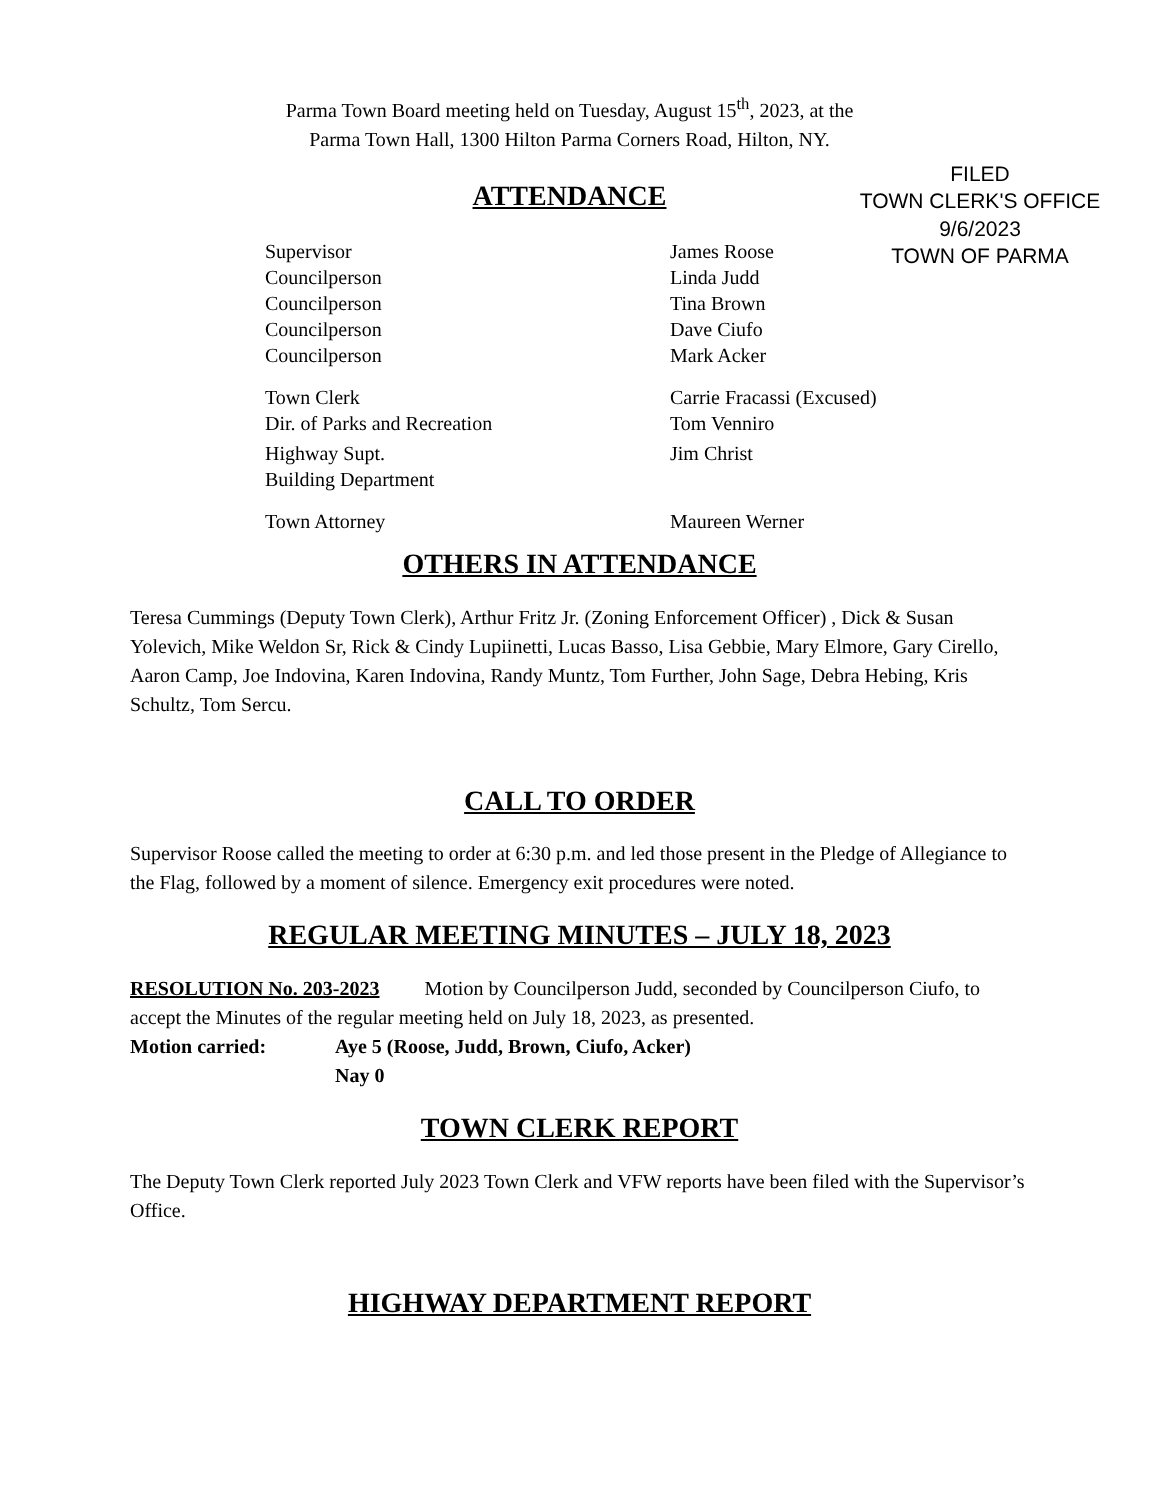Parma Town Board meeting held on Tuesday, August 15<sup>th</sup>, 2023, at the
Parma Town Hall, 1300 Hilton Parma Corners Road, Hilton, NY.
FILED
TOWN CLERK'S OFFICE
9/6/2023
TOWN OF PARMA
ATTENDANCE
| Supervisor | James Roose |
| Councilperson | Linda Judd |
| Councilperson | Tina Brown |
| Councilperson | Dave Ciufo |
| Councilperson | Mark Acker |
| Town Clerk | Carrie Fracassi (Excused) |
| Dir. of Parks and Recreation | Tom Venniro |
| Highway Supt. | Jim Christ |
| Building Department | |
| Town Attorney | Maureen Werner |
OTHERS IN ATTENDANCE
Teresa Cummings (Deputy Town Clerk), Arthur Fritz Jr. (Zoning Enforcement Officer) , Dick & Susan Yolevich, Mike Weldon Sr, Rick & Cindy Lupiinetti, Lucas Basso, Lisa Gebbie, Mary Elmore, Gary Cirello, Aaron Camp, Joe Indovina, Karen Indovina, Randy Muntz, Tom Further, John Sage, Debra Hebing, Kris Schultz, Tom Sercu.
CALL TO ORDER
Supervisor Roose called the meeting to order at 6:30 p.m. and led those present in the Pledge of Allegiance to the Flag, followed by a moment of silence. Emergency exit procedures were noted.
REGULAR MEETING MINUTES – JULY 18, 2023
RESOLUTION No. 203-2023 Motion by Councilperson Judd, seconded by Councilperson Ciufo, to accept the Minutes of the regular meeting held on July 18, 2023, as presented.
Motion carried: Aye 5 (Roose, Judd, Brown, Ciufo, Acker)
Nay 0
TOWN CLERK REPORT
The Deputy Town Clerk reported July 2023 Town Clerk and VFW reports have been filed with the Supervisor’s Office.
HIGHWAY DEPARTMENT REPORT